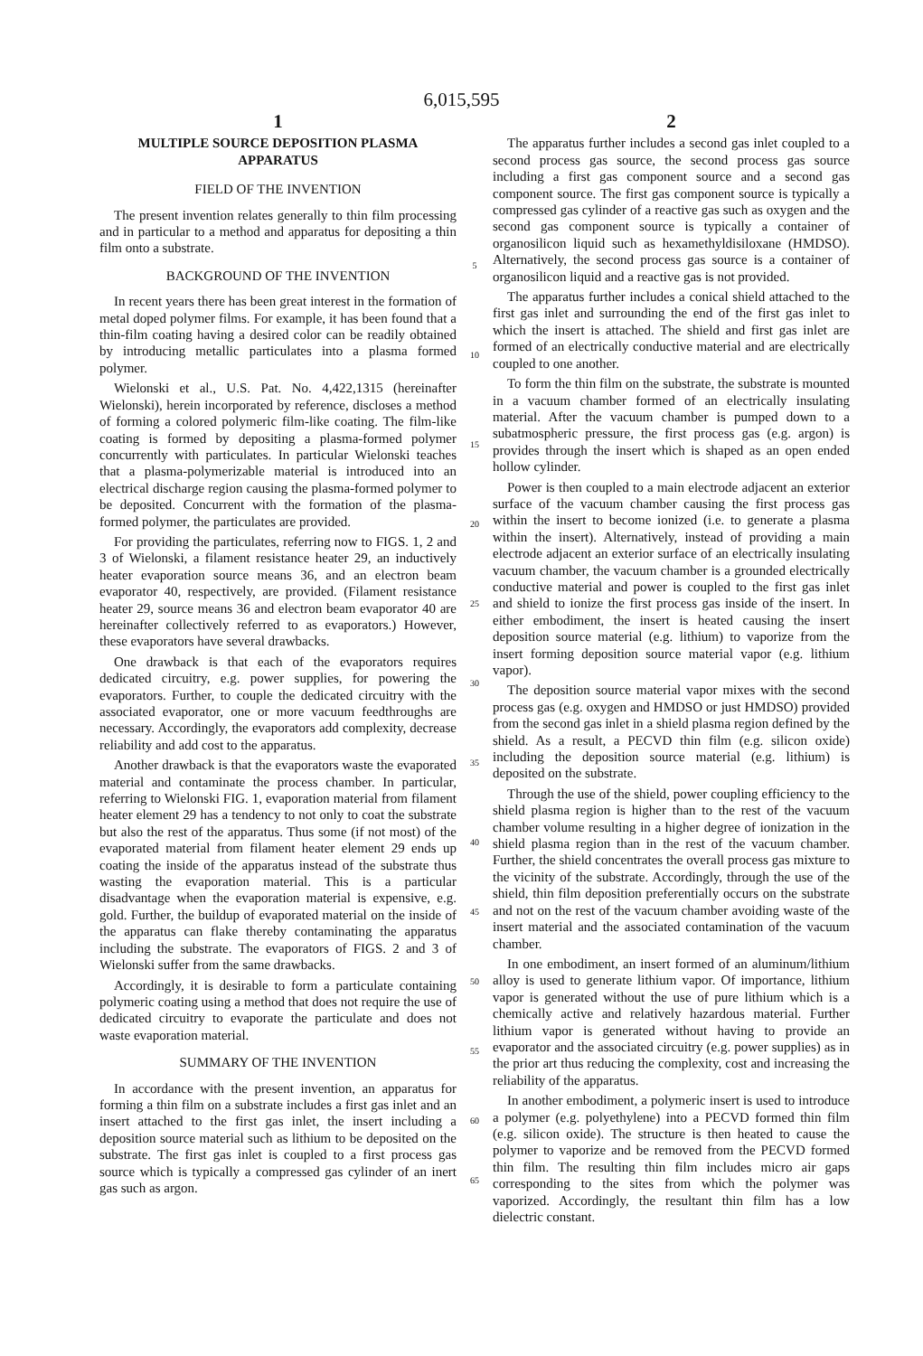6,015,595
1
MULTIPLE SOURCE DEPOSITION PLASMA APPARATUS
FIELD OF THE INVENTION
The present invention relates generally to thin film processing and in particular to a method and apparatus for depositing a thin film onto a substrate.
BACKGROUND OF THE INVENTION
In recent years there has been great interest in the formation of metal doped polymer films. For example, it has been found that a thin-film coating having a desired color can be readily obtained by introducing metallic particulates into a plasma formed polymer.
Wielonski et al., U.S. Pat. No. 4,422,1315 (hereinafter Wielonski), herein incorporated by reference, discloses a method of forming a colored polymeric film-like coating. The film-like coating is formed by depositing a plasma-formed polymer concurrently with particulates. In particular Wielonski teaches that a plasma-polymerizable material is introduced into an electrical discharge region causing the plasma-formed polymer to be deposited. Concurrent with the formation of the plasma-formed polymer, the particulates are provided.
For providing the particulates, referring now to FIGS. 1, 2 and 3 of Wielonski, a filament resistance heater 29, an inductively heater evaporation source means 36, and an electron beam evaporator 40, respectively, are provided. (Filament resistance heater 29, source means 36 and electron beam evaporator 40 are hereinafter collectively referred to as evaporators.) However, these evaporators have several drawbacks.
One drawback is that each of the evaporators requires dedicated circuitry, e.g. power supplies, for powering the evaporators. Further, to couple the dedicated circuitry with the associated evaporator, one or more vacuum feedthroughs are necessary. Accordingly, the evaporators add complexity, decrease reliability and add cost to the apparatus.
Another drawback is that the evaporators waste the evaporated material and contaminate the process chamber. In particular, referring to Wielonski FIG. 1, evaporation material from filament heater element 29 has a tendency to not only to coat the substrate but also the rest of the apparatus. Thus some (if not most) of the evaporated material from filament heater element 29 ends up coating the inside of the apparatus instead of the substrate thus wasting the evaporation material. This is a particular disadvantage when the evaporation material is expensive, e.g. gold. Further, the buildup of evaporated material on the inside of the apparatus can flake thereby contaminating the apparatus including the substrate. The evaporators of FIGS. 2 and 3 of Wielonski suffer from the same drawbacks.
Accordingly, it is desirable to form a particulate containing polymeric coating using a method that does not require the use of dedicated circuitry to evaporate the particulate and does not waste evaporation material.
SUMMARY OF THE INVENTION
In accordance with the present invention, an apparatus for forming a thin film on a substrate includes a first gas inlet and an insert attached to the first gas inlet, the insert including a deposition source material such as lithium to be deposited on the substrate. The first gas inlet is coupled to a first process gas source which is typically a compressed gas cylinder of an inert gas such as argon.
5
10
15
20
25
30
35
40
45
50
55
60
65
2
The apparatus further includes a second gas inlet coupled to a second process gas source, the second process gas source including a first gas component source and a second gas component source. The first gas component source is typically a compressed gas cylinder of a reactive gas such as oxygen and the second gas component source is typically a container of organosilicon liquid such as hexamethyldisiloxane (HMDSO). Alternatively, the second process gas source is a container of organosilicon liquid and a reactive gas is not provided.
The apparatus further includes a conical shield attached to the first gas inlet and surrounding the end of the first gas inlet to which the insert is attached. The shield and first gas inlet are formed of an electrically conductive material and are electrically coupled to one another.
To form the thin film on the substrate, the substrate is mounted in a vacuum chamber formed of an electrically insulating material. After the vacuum chamber is pumped down to a subatmospheric pressure, the first process gas (e.g. argon) is provides through the insert which is shaped as an open ended hollow cylinder.
Power is then coupled to a main electrode adjacent an exterior surface of the vacuum chamber causing the first process gas within the insert to become ionized (i.e. to generate a plasma within the insert). Alternatively, instead of providing a main electrode adjacent an exterior surface of an electrically insulating vacuum chamber, the vacuum chamber is a grounded electrically conductive material and power is coupled to the first gas inlet and shield to ionize the first process gas inside of the insert. In either embodiment, the insert is heated causing the insert deposition source material (e.g. lithium) to vaporize from the insert forming deposition source material vapor (e.g. lithium vapor).
The deposition source material vapor mixes with the second process gas (e.g. oxygen and HMDSO or just HMDSO) provided from the second gas inlet in a shield plasma region defined by the shield. As a result, a PECVD thin film (e.g. silicon oxide) including the deposition source material (e.g. lithium) is deposited on the substrate.
Through the use of the shield, power coupling efficiency to the shield plasma region is higher than to the rest of the vacuum chamber volume resulting in a higher degree of ionization in the shield plasma region than in the rest of the vacuum chamber. Further, the shield concentrates the overall process gas mixture to the vicinity of the substrate. Accordingly, through the use of the shield, thin film deposition preferentially occurs on the substrate and not on the rest of the vacuum chamber avoiding waste of the insert material and the associated contamination of the vacuum chamber.
In one embodiment, an insert formed of an aluminum/lithium alloy is used to generate lithium vapor. Of importance, lithium vapor is generated without the use of pure lithium which is a chemically active and relatively hazardous material. Further lithium vapor is generated without having to provide an evaporator and the associated circuitry (e.g. power supplies) as in the prior art thus reducing the complexity, cost and increasing the reliability of the apparatus.
In another embodiment, a polymeric insert is used to introduce a polymer (e.g. polyethylene) into a PECVD formed thin film (e.g. silicon oxide). The structure is then heated to cause the polymer to vaporize and be removed from the PECVD formed thin film. The resulting thin film includes micro air gaps corresponding to the sites from which the polymer was vaporized. Accordingly, the resultant thin film has a low dielectric constant.